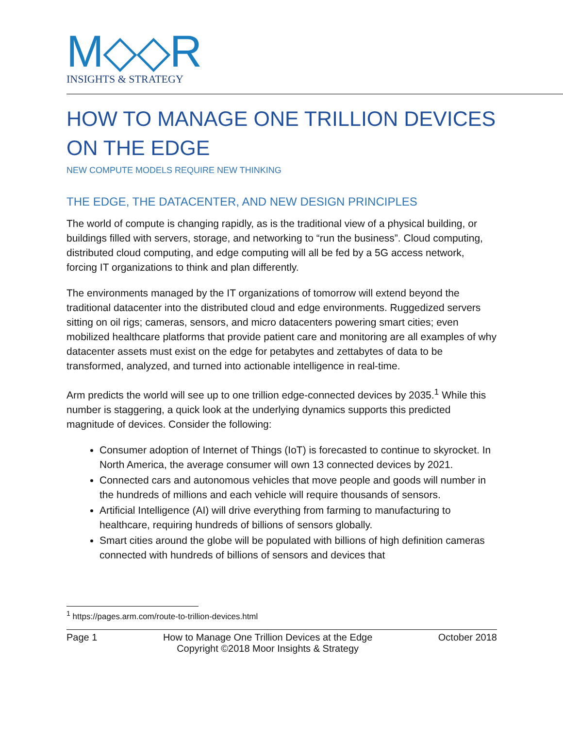M◇◇R
INSIGHTS & STRATEGY
HOW TO MANAGE ONE TRILLION DEVICES ON THE EDGE
NEW COMPUTE MODELS REQUIRE NEW THINKING
THE EDGE, THE DATACENTER, AND NEW DESIGN PRINCIPLES
The world of compute is changing rapidly, as is the traditional view of a physical building, or buildings filled with servers, storage, and networking to “run the business”. Cloud computing, distributed cloud computing, and edge computing will all be fed by a 5G access network, forcing IT organizations to think and plan differently.
The environments managed by the IT organizations of tomorrow will extend beyond the traditional datacenter into the distributed cloud and edge environments. Ruggedized servers sitting on oil rigs; cameras, sensors, and micro datacenters powering smart cities; even mobilized healthcare platforms that provide patient care and monitoring are all examples of why datacenter assets must exist on the edge for petabytes and zettabytes of data to be transformed, analyzed, and turned into actionable intelligence in real-time.
Arm predicts the world will see up to one trillion edge-connected devices by 2035.<sup>1</sup> While this number is staggering, a quick look at the underlying dynamics supports this predicted magnitude of devices. Consider the following:
Consumer adoption of Internet of Things (IoT) is forecasted to continue to skyrocket. In North America, the average consumer will own 13 connected devices by 2021.
Connected cars and autonomous vehicles that move people and goods will number in the hundreds of millions and each vehicle will require thousands of sensors.
Artificial Intelligence (AI) will drive everything from farming to manufacturing to healthcare, requiring hundreds of billions of sensors globally.
Smart cities around the globe will be populated with billions of high definition cameras connected with hundreds of billions of sensors and devices that
<sup>1</sup> https://pages.arm.com/route-to-trillion-devices.html
Page 1 How to Manage One Trillion Devices at the Edge
Copyright ©2018 Moor Insights & Strategy October 2018